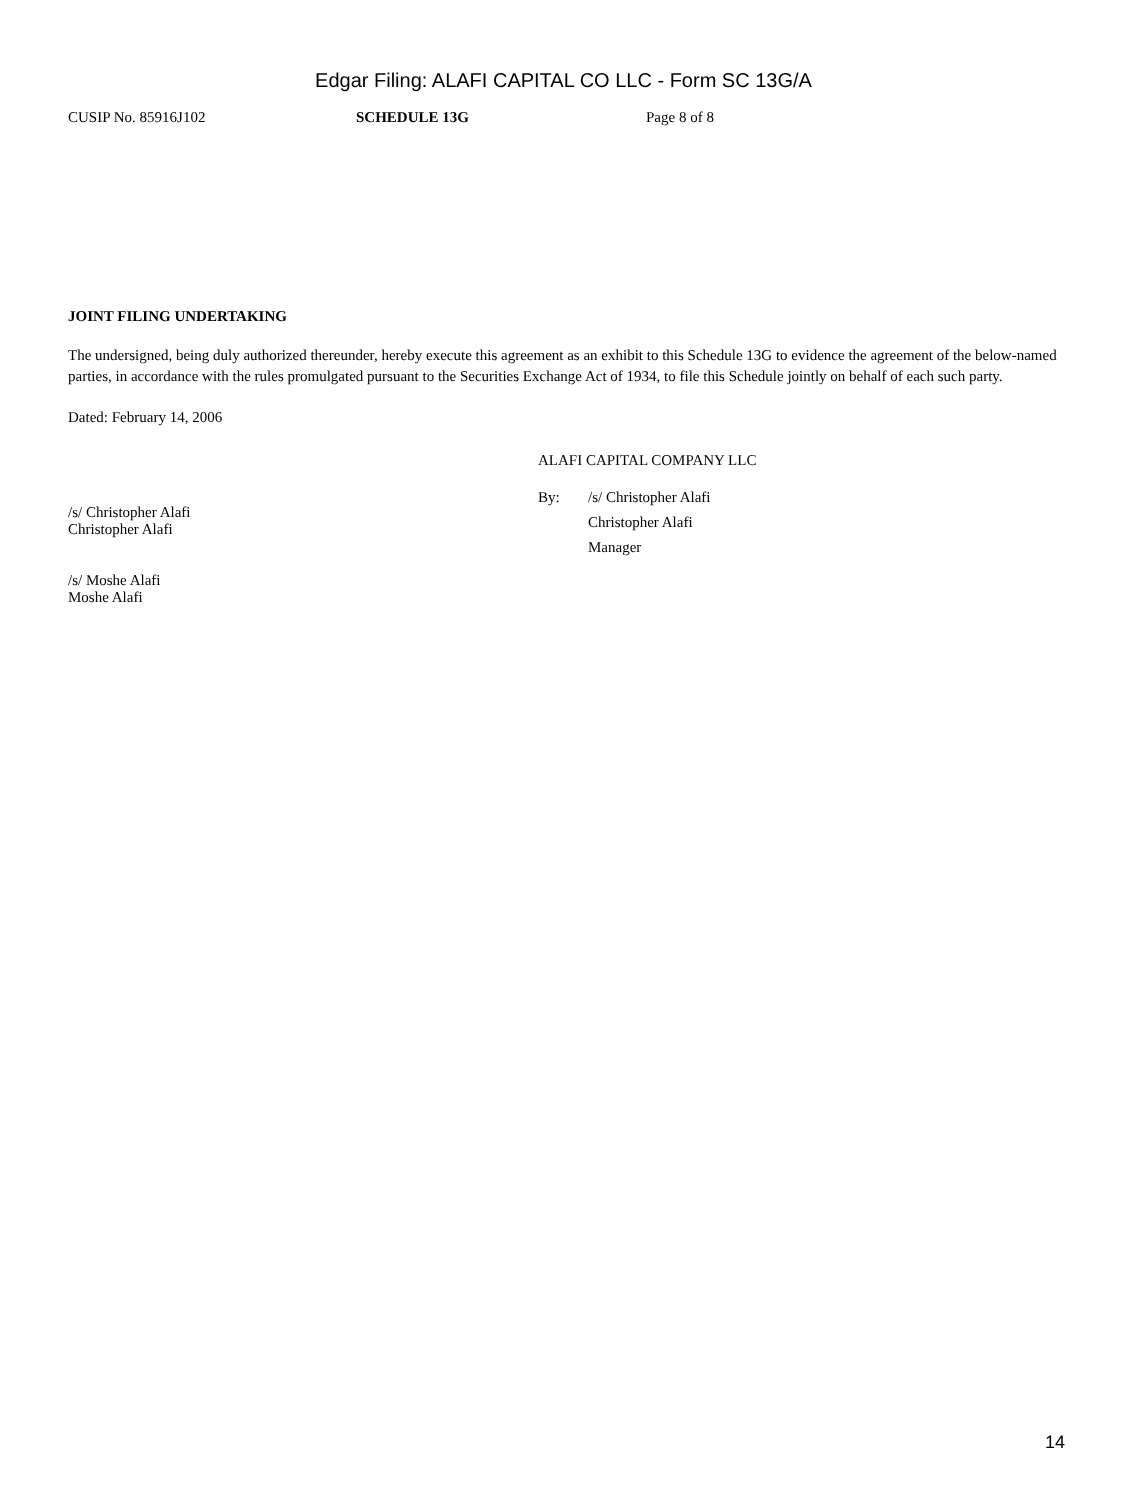Edgar Filing: ALAFI CAPITAL CO LLC - Form SC 13G/A
CUSIP No. 85916J102 SCHEDULE 13G Page 8 of 8
JOINT FILING UNDERTAKING
The undersigned, being duly authorized thereunder, hereby execute this agreement as an exhibit to this Schedule 13G to evidence the agreement of the below-named parties, in accordance with the rules promulgated pursuant to the Securities Exchange Act of 1934, to file this Schedule jointly on behalf of each such party.
Dated: February 14, 2006
/s/ Christopher Alafi
Christopher Alafi
/s/ Moshe Alafi
Moshe Alafi
ALAFI CAPITAL COMPANY LLC
By: /s/ Christopher Alafi
Christopher Alafi
Manager
14